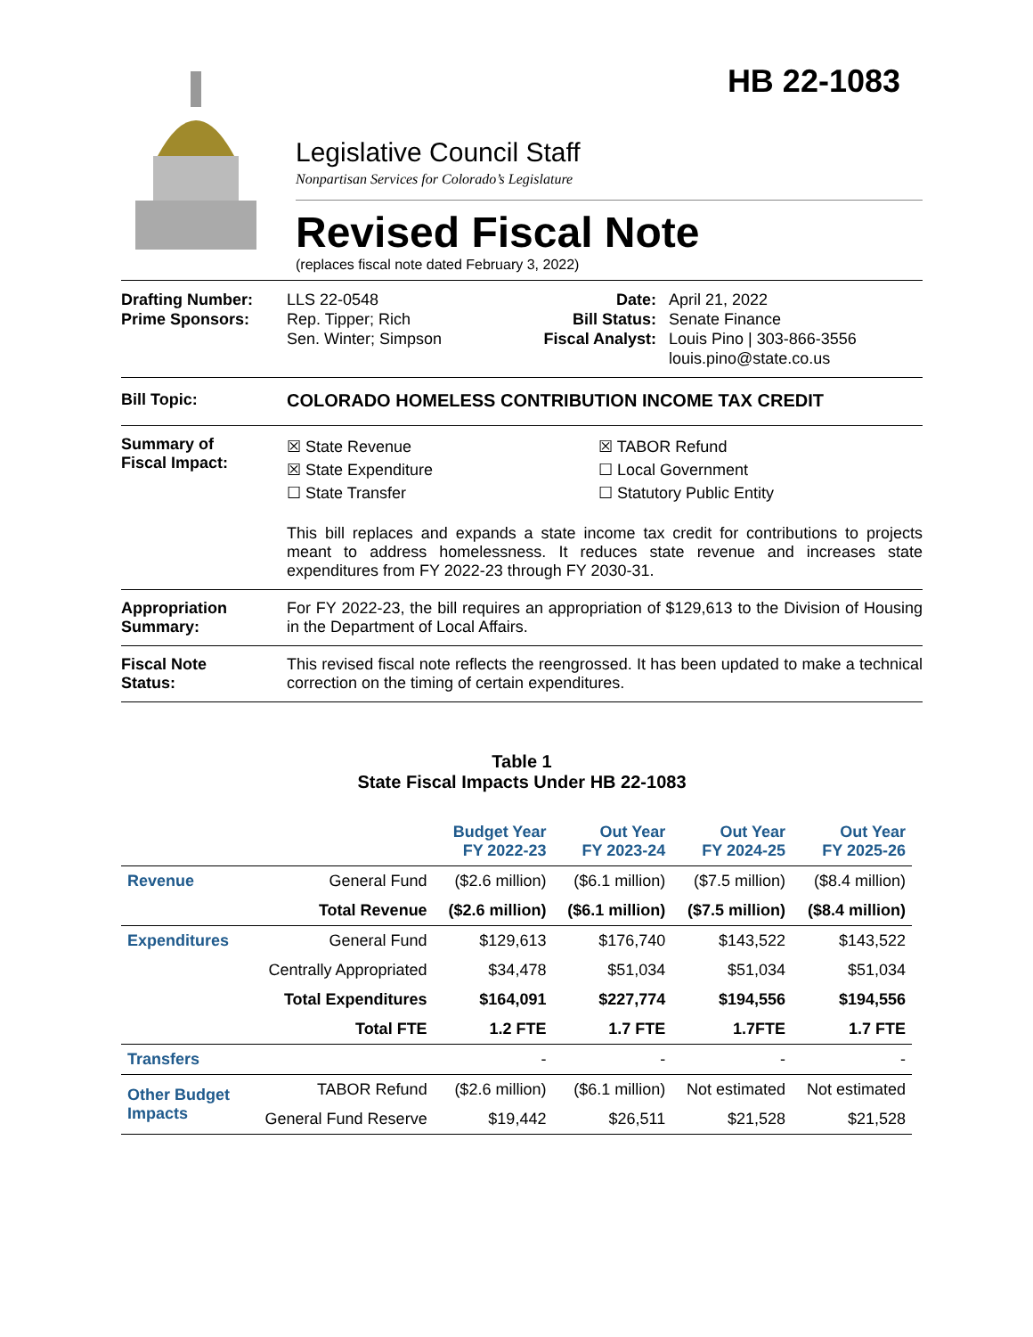HB 22-1083
Legislative Council Staff
Nonpartisan Services for Colorado’s Legislature
Revised Fiscal Note
(replaces fiscal note dated February 3, 2022)
Drafting Number:
Prime Sponsors:
LLS 22-0548
Rep. Tipper; Rich
Sen. Winter; Simpson
Date:
Bill Status:
Fiscal Analyst:
April 21, 2022
Senate Finance
Louis Pino | 303-866-3556
louis.pino@state.co.us
Bill Topic: COLORADO HOMELESS CONTRIBUTION INCOME TAX CREDIT
Summary of
Fiscal Impact:
☒ State Revenue
☒ State Expenditure
☐ State Transfer
☒ TABOR Refund
☐ Local Government
☐ Statutory Public Entity
This bill replaces and expands a state income tax credit for contributions to projects meant to address homelessness. It reduces state revenue and increases state expenditures from FY 2022-23 through FY 2030-31.
Appropriation
Summary:
For FY 2022-23, the bill requires an appropriation of $129,613 to the Division of Housing in the Department of Local Affairs.
Fiscal Note
Status:
This revised fiscal note reflects the reengrossed. It has been updated to make a technical correction on the timing of certain expenditures.
Table 1
State Fiscal Impacts Under HB 22-1083
| | | Budget Year FY 2022-23 | Out Year FY 2023-24 | Out Year FY 2024-25 | Out Year FY 2025-26 |
| --- | --- | --- | --- | --- | --- |
| Revenue | General Fund | ($2.6 million) | ($6.1 million) | ($7.5 million) | ($8.4 million) |
| | Total Revenue | ($2.6 million) | ($6.1 million) | ($7.5 million) | ($8.4 million) |
| Expenditures | General Fund | $129,613 | $176,740 | $143,522 | $143,522 |
| | Centrally Appropriated | $34,478 | $51,034 | $51,034 | $51,034 |
| | Total Expenditures | $164,091 | $227,774 | $194,556 | $194,556 |
| | Total FTE | 1.2 FTE | 1.7 FTE | 1.7FTE | 1.7 FTE |
| Transfers | | - | - | - | - |
| Other Budget Impacts | TABOR Refund | ($2.6 million) | ($6.1 million) | Not estimated | Not estimated |
| | General Fund Reserve | $19,442 | $26,511 | $21,528 | $21,528 |